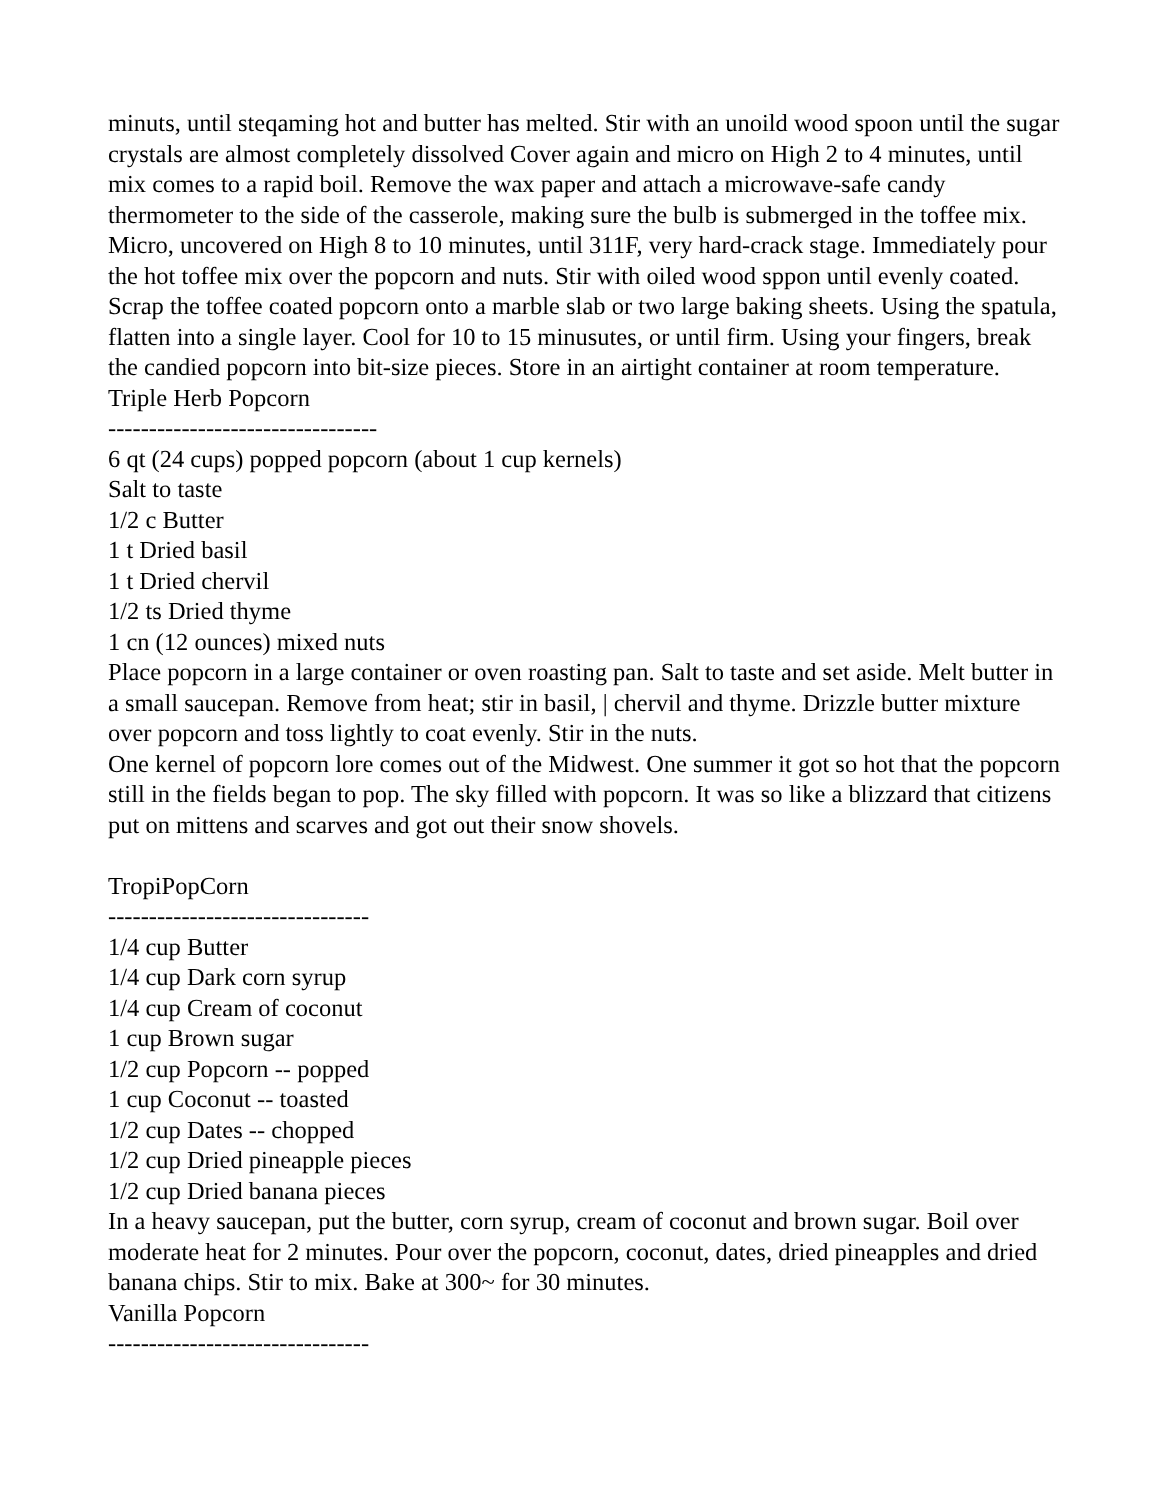minuts, until steqaming hot and butter has melted. Stir with an unoild wood spoon until the sugar crystals are almost completely dissolved Cover again and micro on High 2 to 4 minutes, until mix comes to a rapid boil. Remove the wax paper and attach a microwave-safe candy thermometer to the side of the casserole, making sure the bulb is submerged in the toffee mix. Micro, uncovered on High 8 to 10 minutes, until 311F, very hard-crack stage. Immediately pour the hot toffee mix over the popcorn and nuts. Stir with oiled wood sppon until evenly coated. Scrap the toffee coated popcorn onto a marble slab or two large baking sheets. Using the spatula, flatten into a single layer. Cool for 10 to 15 minusutes, or until firm. Using your fingers, break the candied popcorn into bit-size pieces. Store in an airtight container at room temperature.
Triple Herb Popcorn
---------------------------------
6 qt (24 cups) popped popcorn (about 1 cup kernels)
Salt to taste
1/2 c Butter
1 t Dried basil
1 t Dried chervil
1/2 ts Dried thyme
1 cn (12 ounces) mixed nuts
Place popcorn in a large container or oven roasting pan. Salt to taste and set aside. Melt butter in a small saucepan. Remove from heat; stir in basil, | chervil and thyme. Drizzle butter mixture over popcorn and toss lightly to coat evenly. Stir in the nuts.
One kernel of popcorn lore comes out of the Midwest. One summer it got so hot that the popcorn still in the fields began to pop. The sky filled with popcorn. It was so like a blizzard that citizens put on mittens and scarves and got out their snow shovels.
TropiPopCorn
--------------------------------
1/4 cup Butter
1/4 cup Dark corn syrup
1/4 cup Cream of coconut
1 cup Brown sugar
1/2 cup Popcorn -- popped
1 cup Coconut -- toasted
1/2 cup Dates -- chopped
1/2 cup Dried pineapple pieces
1/2 cup Dried banana pieces
In a heavy saucepan, put the butter, corn syrup, cream of coconut and brown sugar. Boil over moderate heat for 2 minutes. Pour over the popcorn, coconut, dates, dried pineapples and dried banana chips. Stir to mix. Bake at 300~ for 30 minutes.
Vanilla Popcorn
--------------------------------